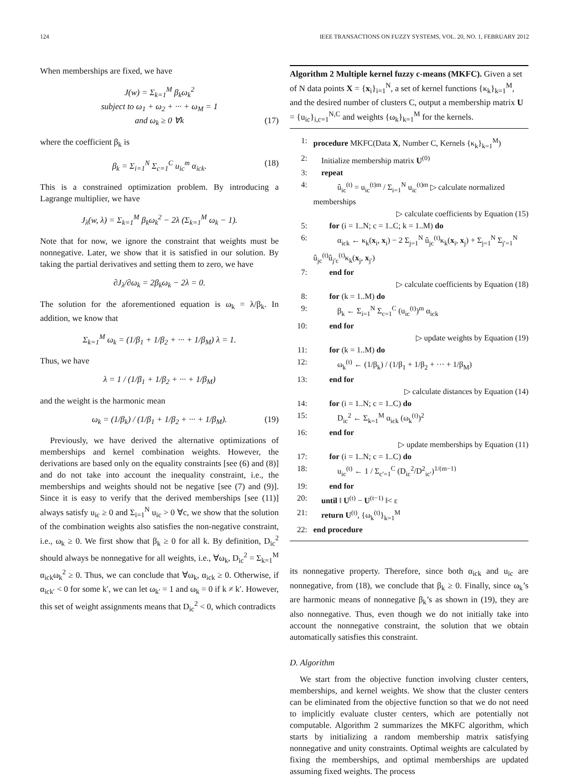124 IEEE TRANSACTIONS ON FUZZY SYSTEMS, VOL. 20, NO. 1, FEBRUARY 2012
When memberships are fixed, we have
J(w) = Σ<sub>k=1</sub><sup>M</sup> β<sub>k</sub>ω<sub>k</sub><sup>2</sup>
subject to ω<sub>1</sub> + ω<sub>2</sub> + ··· + ω<sub>M</sub> = 1
and ω<sub>k</sub> ≥ 0 ∀k (17)
where the coefficient β<sub>k</sub> is
β<sub>k</sub> = Σ<sub>i=1</sub><sup>N</sup> Σ<sub>c=1</sub><sup>C</sup> u<sub>ic</sub><sup>m</sup> α<sub>ick</sub>. (18)
This is a constrained optimization problem. By introducing a Lagrange multiplier, we have
J<sub>λ</sub>(w, λ) = Σ<sub>k=1</sub><sup>M</sup> β<sub>k</sub>ω<sub>k</sub><sup>2</sup> − 2λ (Σ<sub>k=1</sub><sup>M</sup> ω<sub>k</sub> − 1).
Note that for now, we ignore the constraint that weights must be nonnegative. Later, we show that it is satisfied in our solution. By taking the partial derivatives and setting them to zero, we have
∂J<sub>λ</sub>/∂ω<sub>k</sub> = 2β<sub>k</sub>ω<sub>k</sub> − 2λ = 0.
The solution for the aforementioned equation is ω<sub>k</sub> = λ/β<sub>k</sub>. In addition, we know that
Σ<sub>k=1</sub><sup>M</sup> ω<sub>k</sub> = (1/β<sub>1</sub> + 1/β<sub>2</sub> + ··· + 1/β<sub>M</sub>) λ = 1.
Thus, we have
λ = 1 / (1/β<sub>1</sub> + 1/β<sub>2</sub> + ··· + 1/β<sub>M</sub>)
and the weight is the harmonic mean
ω<sub>k</sub> = (1/β<sub>k</sub>) / (1/β<sub>1</sub> + 1/β<sub>2</sub> + ··· + 1/β<sub>M</sub>). (19)
Previously, we have derived the alternative optimizations of memberships and kernel combination weights. However, the derivations are based only on the equality constraints [see (6) and (8)] and do not take into account the inequality constraint, i.e., the memberships and weights should not be negative [see (7) and (9)]. Since it is easy to verify that the derived memberships [see (11)] always satisfy u<sub>ic</sub> ≥ 0 and Σ<sub>i=1</sub><sup>N</sup> u<sub>ic</sub> > 0 ∀c, we show that the solution of the combination weights also satisfies the non-negative constraint, i.e., ω<sub>k</sub> ≥ 0. We first show that β<sub>k</sub> ≥ 0 for all k. By definition, D<sub>ic</sub><sup>2</sup> should always be nonnegative for all weights, i.e., ∀ω<sub>k</sub>, D<sub>ic</sub><sup>2</sup> = Σ<sub>k=1</sub><sup>M</sup> α<sub>ick</sub>ω<sub>k</sub><sup>2</sup> ≥ 0. Thus, we can conclude that ∀ω<sub>k</sub>, α<sub>ick</sub> ≥ 0. Otherwise, if α<sub>ick′</sub> < 0 for some k′, we can let ω<sub>k′</sub> = 1 and ω<sub>k</sub> = 0 if k ≠ k′. However, this set of weight assignments means that D<sub>ic</sub><sup>2</sup> < 0, which contradicts
Algorithm 2 Multiple kernel fuzzy c-means (MKFC). Given a set of N data points X = {x<sub>i</sub>}<sub>i=1</sub><sup>N</sup>, a set of kernel functions {κ<sub>k</sub>}<sub>k=1</sub><sup>M</sup>, and the desired number of clusters C, output a membership matrix U = {u<sub>ic</sub>}<sub>i,c=1</sub><sup>N,C</sup> and weights {ω<sub>k</sub>}<sub>k=1</sub><sup>M</sup> for the kernels.
1: procedure MKFC(Data X, Number C, Kernels {κ<sub>k</sub>}<sub>k=1</sub><sup>M</sup>)
2: Initialize membership matrix U<sup>(0)</sup>
3: repeat
4:   û<sub>ic</sub><sup>(t)</sup> = u<sub>ic</sub><sup>(t)m</sup> / Σ<sub>i=1</sub><sup>N</sup> u<sub>ic</sub><sup>(t)m</sup> ▷ calculate normalized memberships
▷ calculate coefficients by Equation (15)
5:  for (i = 1..N; c = 1..C; k = 1..M) do
6:   α<sub>ick</sub> ← κ<sub>k</sub>(x<sub>i</sub>, x<sub>i</sub>) − 2 Σ<sub>j=1</sub><sup>N</sup> û<sub>jc</sub><sup>(t)</sup>κ<sub>k</sub>(x<sub>i</sub>, x<sub>j</sub>) + Σ<sub>j=1</sub><sup>N</sup> Σ<sub>j′=1</sub><sup>N</sup> û<sub>jc</sub><sup>(t)</sup>û<sub>j′c</sub><sup>(t)</sup>κ<sub>k</sub>(x<sub>j</sub>, x<sub>j′</sub>)
7:  end for
▷ calculate coefficients by Equation (18)
8:  for (k = 1..M) do
9:   β<sub>k</sub> ← Σ<sub>i=1</sub><sup>N</sup> Σ<sub>c=1</sub><sup>C</sup> (u<sub>ic</sub><sup>(t)</sup>)<sup>m</sup> α<sub>ick</sub>
10:  end for
▷ update weights by Equation (19)
11:  for (k = 1..M) do
12:   ω<sub>k</sub><sup>(t)</sup> ← (1/β<sub>k</sub>) / (1/β<sub>1</sub> + 1/β<sub>2</sub> + ··· + 1/β<sub>M</sub>)
13:  end for
▷ calculate distances by Equation (14)
14:  for (i = 1..N; c = 1..C) do
15:   D<sub>ic</sub><sup>2</sup> ← Σ<sub>k=1</sub><sup>M</sup> α<sub>ick</sub> (ω<sub>k</sub><sup>(t)</sup>)<sup>2</sup>
16:  end for
▷ update memberships by Equation (11)
17:  for (i = 1..N; c = 1..C) do
18:   u<sub>ic</sub><sup>(t)</sup> ← 1 / Σ<sub>c′=1</sub><sup>C</sup> (D<sub>ic</sub><sup>2</sup>/D<sup>2</sup><sub>ic′</sub>)<sup>1/(m−1)</sup>
19:  end for
20: until ‖ U<sup>(t)</sup> − U<sup>(t−1)</sup> ‖< ε
21: return U<sup>(t)</sup>, {ω<sub>k</sub><sup>(t)</sup>}<sub>k=1</sub><sup>M</sup>
22: end procedure
its nonnegative property. Therefore, since both α<sub>ick</sub> and u<sub>ic</sub> are nonnegative, from (18), we conclude that β<sub>k</sub> ≥ 0. Finally, since ω<sub>k</sub>’s are harmonic means of nonnegative β<sub>k</sub>’s as shown in (19), they are also nonnegative. Thus, even though we do not initially take into account the nonnegative constraint, the solution that we obtain automatically satisfies this constraint.
D. Algorithm
We start from the objective function involving cluster centers, memberships, and kernel weights. We show that the cluster centers can be eliminated from the objective function so that we do not need to implicitly evaluate cluster centers, which are potentially not computable. Algorithm 2 summarizes the MKFC algorithm, which starts by initializing a random membership matrix satisfying nonnegative and unity constraints. Optimal weights are calculated by fixing the memberships, and optimal memberships are updated assuming fixed weights. The process